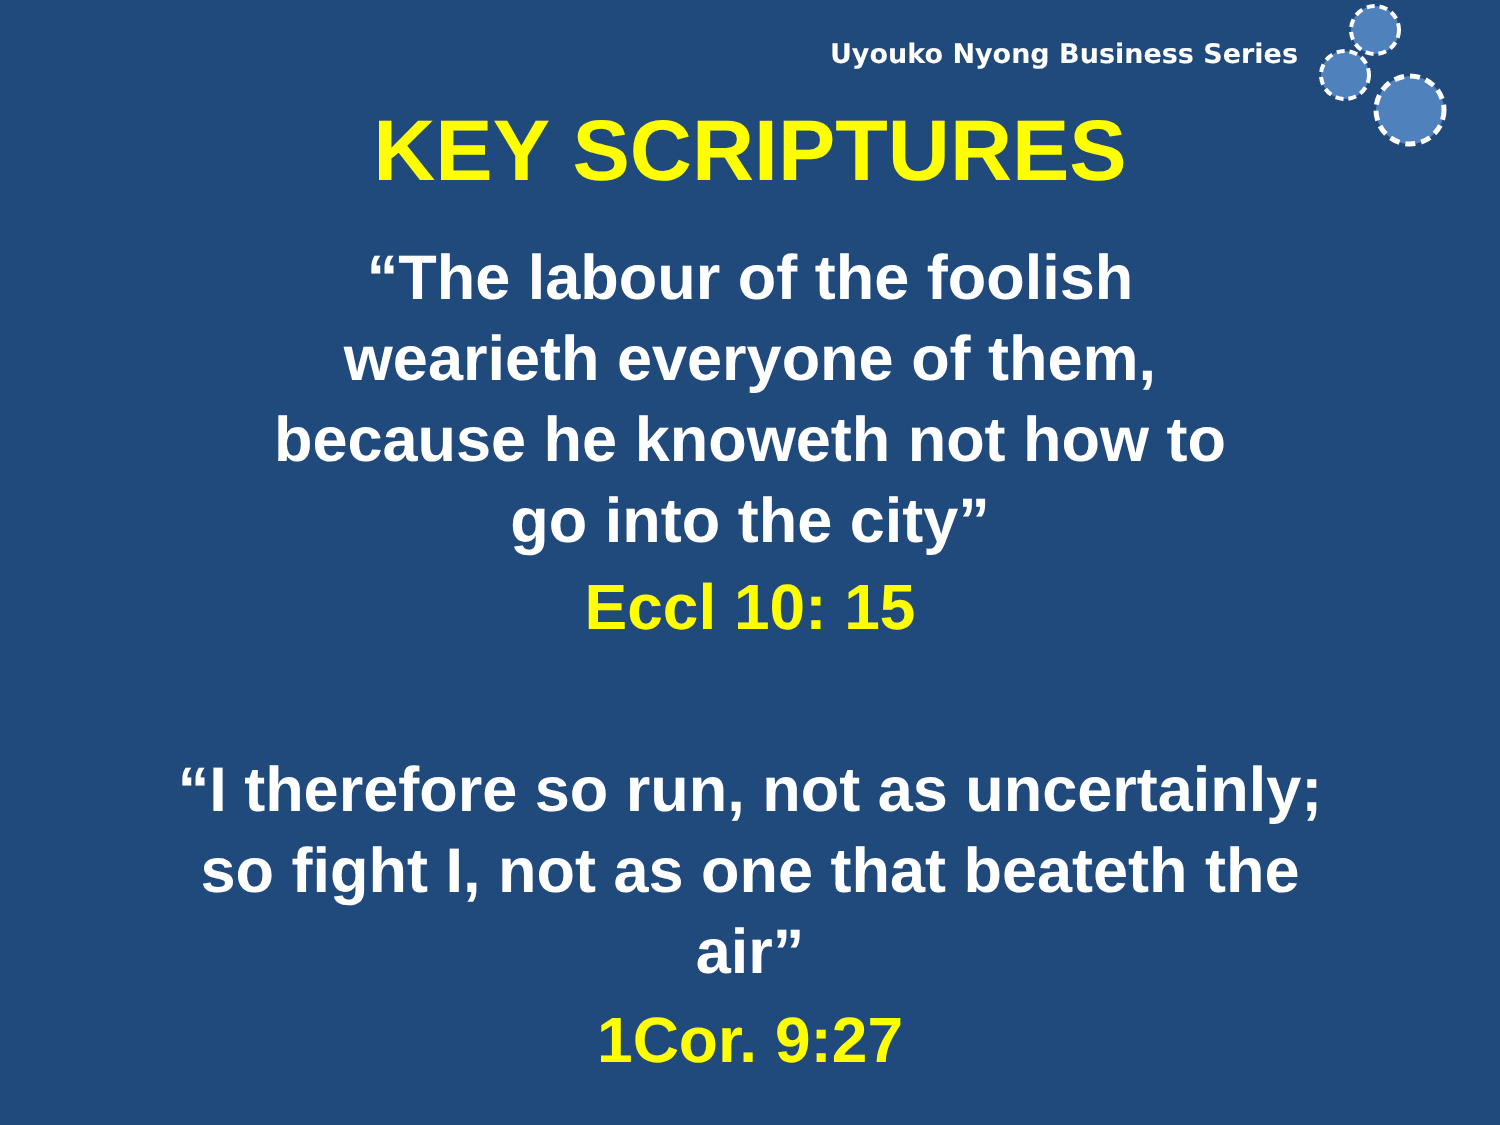Uyouko Nyong Business Series
KEY SCRIPTURES
“The labour of the foolish
wearieth everyone of them,
because he knoweth not how to
go into the city”
Eccl 10: 15
“I therefore so run, not as uncertainly;
so fight I, not as one that beateth the
air”
1Cor. 9:27